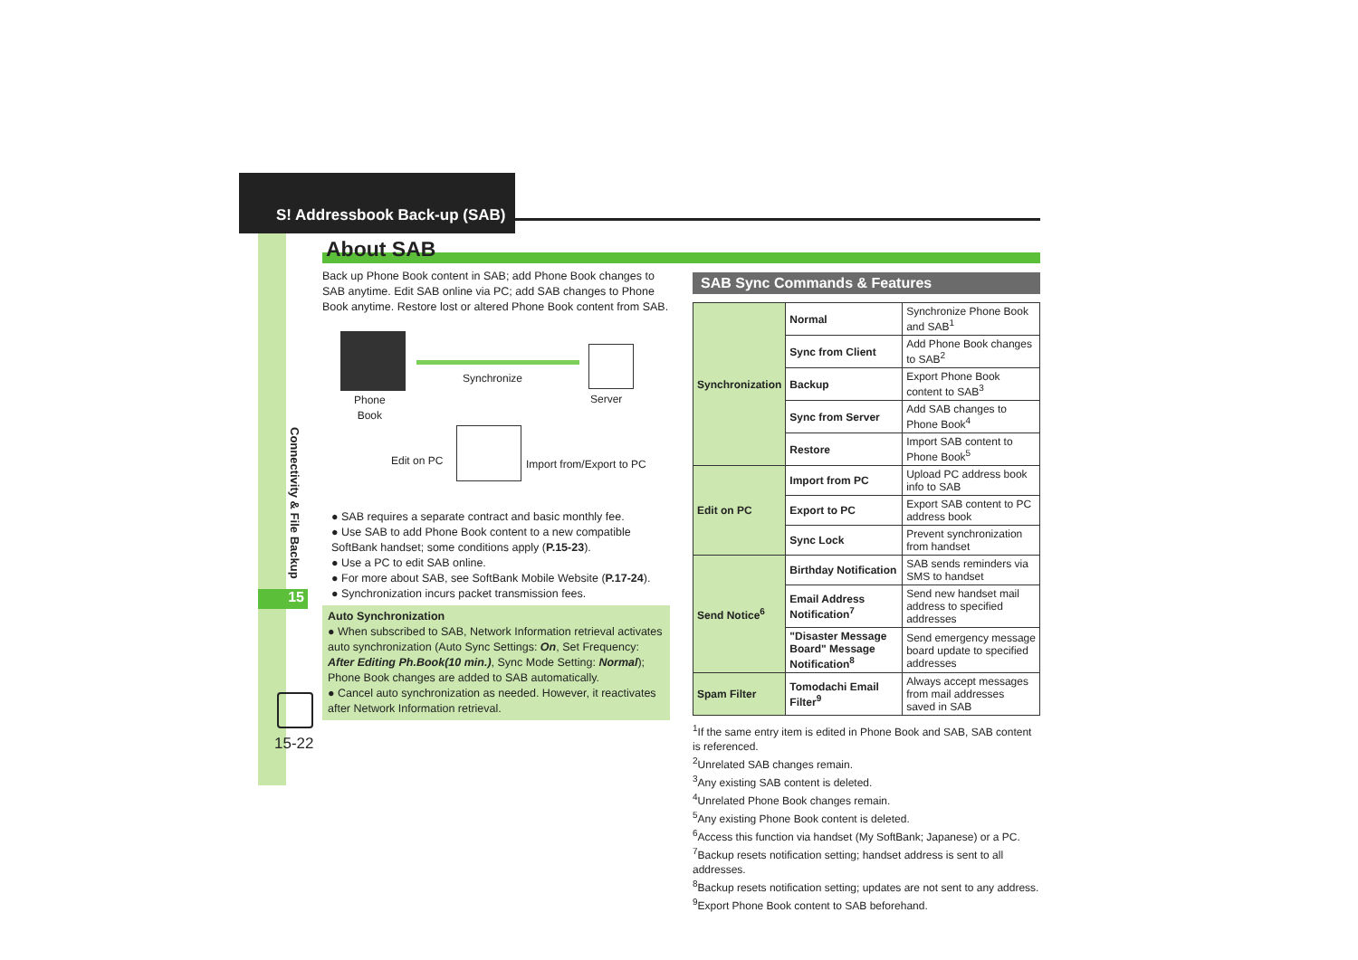S! Addressbook Back-up (SAB)
Connectivity & File Backup
15
15-22
About SAB
Back up Phone Book content in SAB; add Phone Book changes to SAB anytime. Edit SAB online via PC; add SAB changes to Phone Book anytime. Restore lost or altered Phone Book content from SAB.
Phone
Book
Synchronize
Server
Edit on PC Import from/Export to PC
● SAB requires a separate contract and basic monthly fee.
● Use SAB to add Phone Book content to a new compatible SoftBank handset; some conditions apply (P.15-23).
● Use a PC to edit SAB online.
● For more about SAB, see SoftBank Mobile Website (P.17-24).
● Synchronization incurs packet transmission fees.
Auto Synchronization
● When subscribed to SAB, Network Information retrieval activates auto synchronization (Auto Sync Settings: On, Set Frequency: After Editing Ph.Book(10 min.), Sync Mode Setting: Normal); Phone Book changes are added to SAB automatically.
● Cancel auto synchronization as needed. However, it reactivates after Network Information retrieval.
SAB Sync Commands & Features
| Synchronization | Normal | Synchronize Phone Book and SAB<sup>1</sup> |
| | Sync from Client | Add Phone Book changes to SAB<sup>2</sup> |
| | Backup | Export Phone Book content to SAB<sup>3</sup> |
| | Sync from Server | Add SAB changes to Phone Book<sup>4</sup> |
| | Restore | Import SAB content to Phone Book<sup>5</sup> |
| Edit on PC | Import from PC | Upload PC address book info to SAB |
| | Export to PC | Export SAB content to PC address book |
| | Sync Lock | Prevent synchronization from handset |
| Send Notice<sup>6</sup> | Birthday Notification | SAB sends reminders via SMS to handset |
| | Email Address Notification<sup>7</sup> | Send new handset mail address to specified addresses |
| | "Disaster Message Board" Message Notification<sup>8</sup> | Send emergency message board update to specified addresses |
| Spam Filter | Tomodachi Email Filter<sup>9</sup> | Always accept messages from mail addresses saved in SAB |
<sup>1</sup> If the same entry item is edited in Phone Book and SAB, SAB content is referenced.
<sup>2</sup> Unrelated SAB changes remain.
<sup>3</sup> Any existing SAB content is deleted.
<sup>4</sup> Unrelated Phone Book changes remain.
<sup>5</sup> Any existing Phone Book content is deleted.
<sup>6</sup> Access this function via handset (My SoftBank; Japanese) or a PC.
<sup>7</sup> Backup resets notification setting; handset address is sent to all addresses.
<sup>8</sup> Backup resets notification setting; updates are not sent to any address.
<sup>9</sup> Export Phone Book content to SAB beforehand.